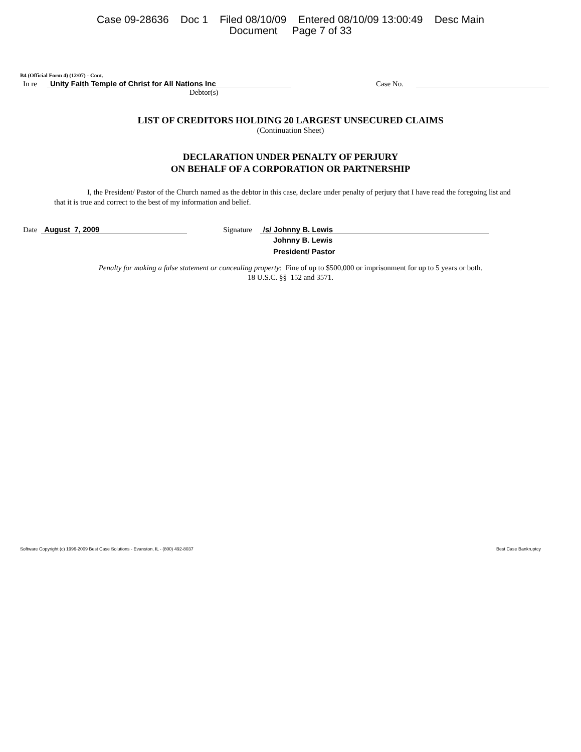Case 09-28636 Doc 1 Filed 08/10/09 Entered 08/10/09 13:00:49 Desc Main
Document Page 7 of 33
B4 (Official Form 4) (12/07) - Cont.
In re Unity Faith Temple of Christ for All Nations Inc Case No.
Debtor(s)
LIST OF CREDITORS HOLDING 20 LARGEST UNSECURED CLAIMS
(Continuation Sheet)
DECLARATION UNDER PENALTY OF PERJURY
ON BEHALF OF A CORPORATION OR PARTNERSHIP
I, the President/ Pastor of the Church named as the debtor in this case, declare under penalty of perjury that I have read the foregoing list and that it is true and correct to the best of my information and belief.
Date August 7, 2009 Signature /s/ Johnny B. Lewis
Johnny B. Lewis
President/ Pastor
Penalty for making a false statement or concealing property: Fine of up to $500,000 or imprisonment for up to 5 years or both.
18 U.S.C. §§ 152 and 3571.
Software Copyright (c) 1996-2009 Best Case Solutions - Evanston, IL - (800) 492-8037 Best Case Bankruptcy